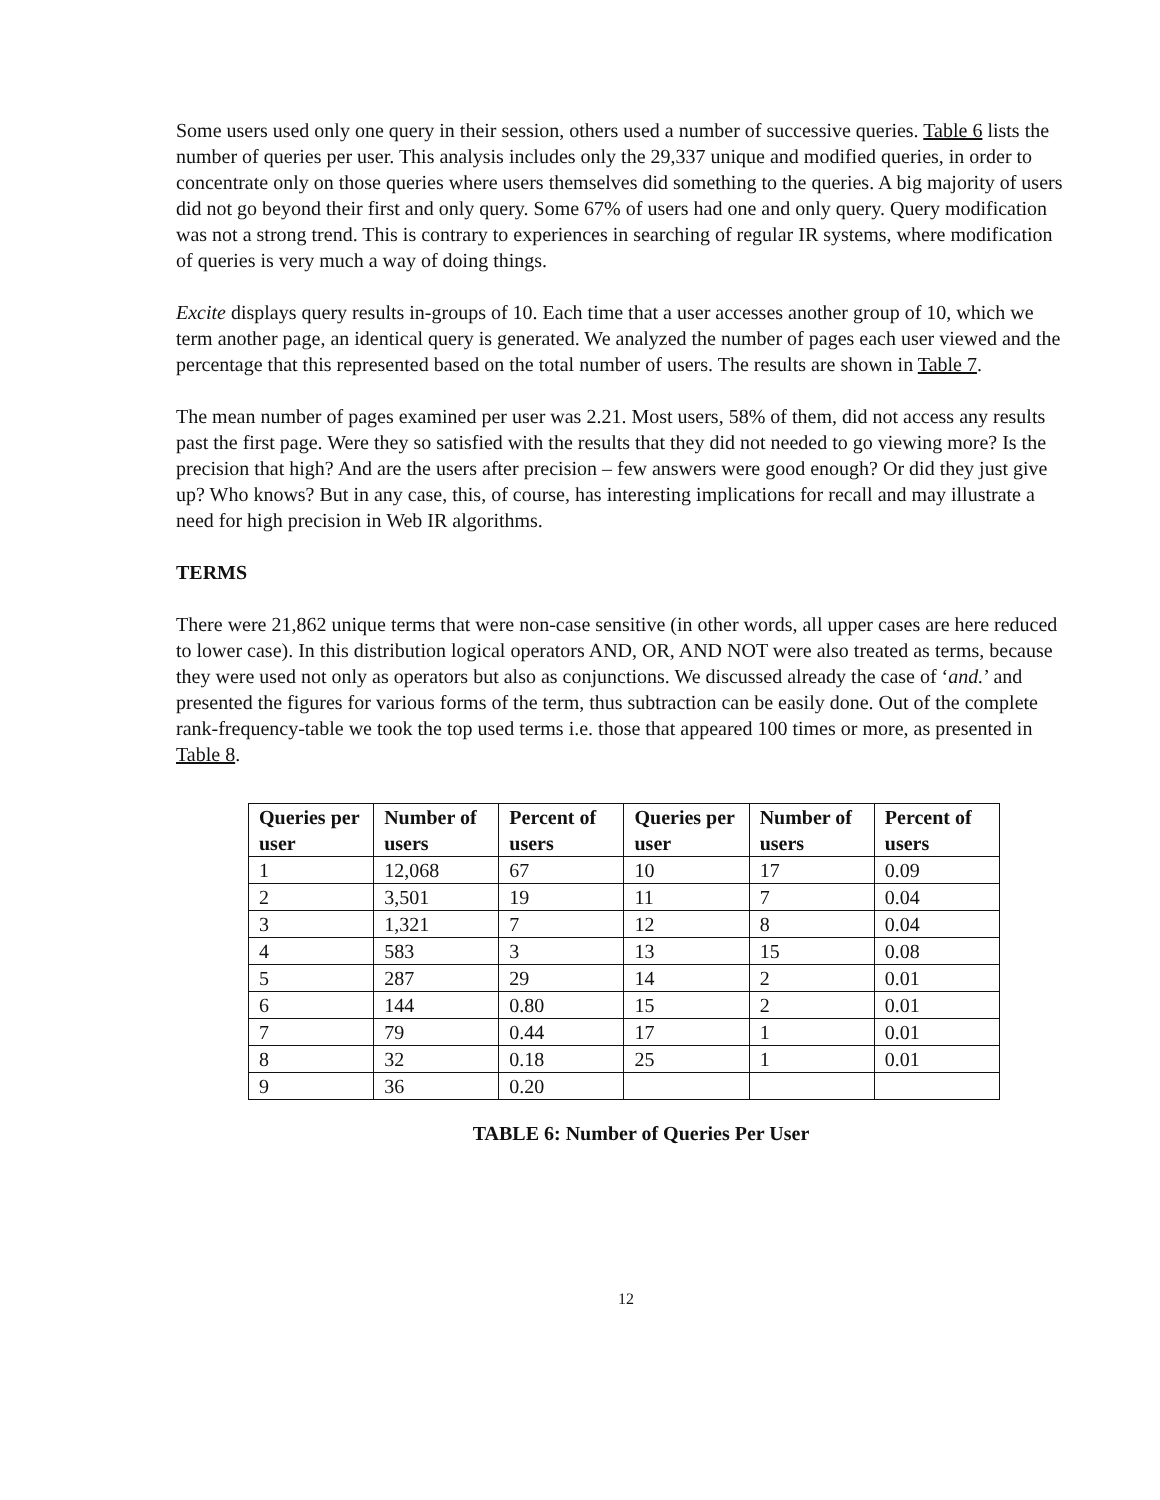Some users used only one query in their session, others used a number of successive queries. Table 6 lists the number of queries per user. This analysis includes only the 29,337 unique and modified queries, in order to concentrate only on those queries where users themselves did something to the queries. A big majority of users did not go beyond their first and only query. Some 67% of users had one and only query. Query modification was not a strong trend. This is contrary to experiences in searching of regular IR systems, where modification of queries is very much a way of doing things.
Excite displays query results in-groups of 10. Each time that a user accesses another group of 10, which we term another page, an identical query is generated. We analyzed the number of pages each user viewed and the percentage that this represented based on the total number of users. The results are shown in Table 7.
The mean number of pages examined per user was 2.21. Most users, 58% of them, did not access any results past the first page. Were they so satisfied with the results that they did not needed to go viewing more? Is the precision that high? And are the users after precision – few answers were good enough? Or did they just give up? Who knows? But in any case, this, of course, has interesting implications for recall and may illustrate a need for high precision in Web IR algorithms.
TERMS
There were 21,862 unique terms that were non-case sensitive (in other words, all upper cases are here reduced to lower case). In this distribution logical operators AND, OR, AND NOT were also treated as terms, because they were used not only as operators but also as conjunctions. We discussed already the case of ‘and.’ and presented the figures for various forms of the term, thus subtraction can be easily done. Out of the complete rank-frequency-table we took the top used terms i.e. those that appeared 100 times or more, as presented in Table 8.
| Queries per user | Number of users | Percent of users | Queries per user | Number of users | Percent of users |
| --- | --- | --- | --- | --- | --- |
| 1 | 12,068 | 67 | 10 | 17 | 0.09 |
| 2 | 3,501 | 19 | 11 | 7 | 0.04 |
| 3 | 1,321 | 7 | 12 | 8 | 0.04 |
| 4 | 583 | 3 | 13 | 15 | 0.08 |
| 5 | 287 | 29 | 14 | 2 | 0.01 |
| 6 | 144 | 0.80 | 15 | 2 | 0.01 |
| 7 | 79 | 0.44 | 17 | 1 | 0.01 |
| 8 | 32 | 0.18 | 25 | 1 | 0.01 |
| 9 | 36 | 0.20 | | | |
TABLE 6: Number of Queries Per User
12